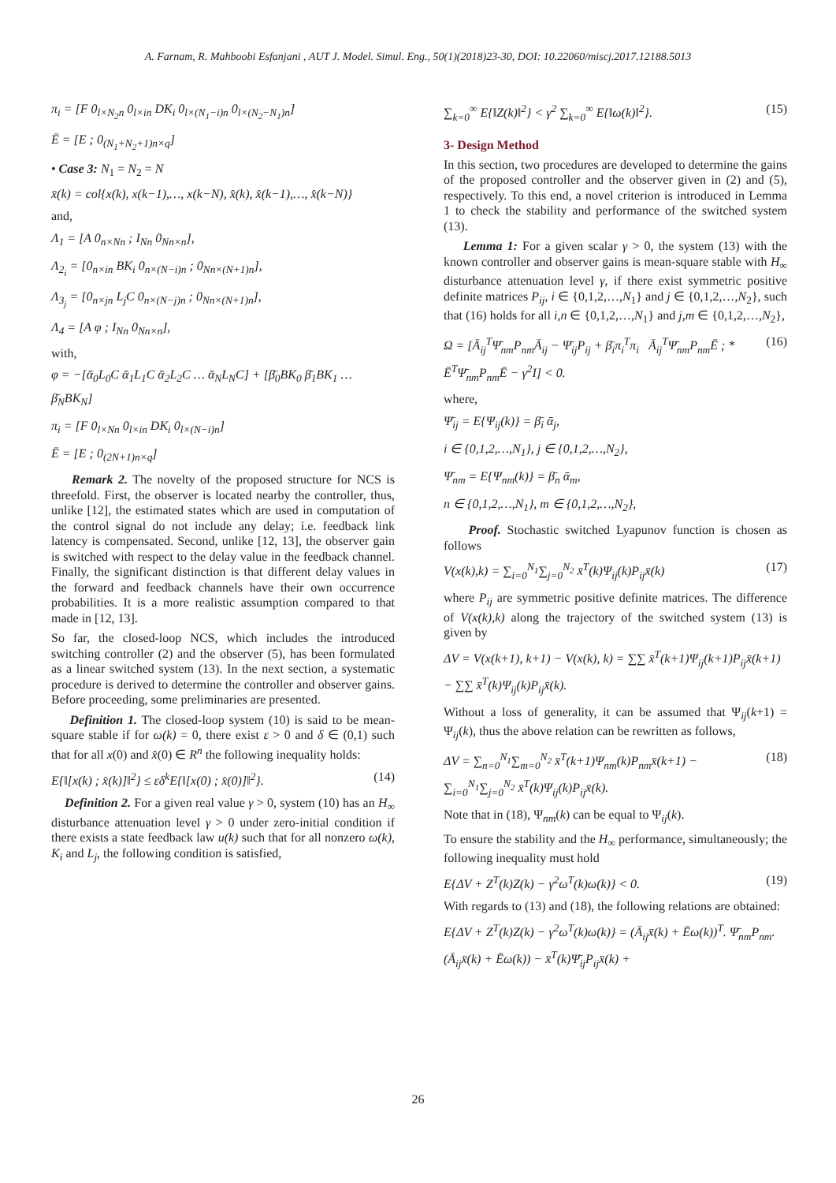A. Farnam, R. Mahboobi Esfanjani , AUT J. Model. Simul. Eng., 50(1)(2018)23-30, DOI: 10.22060/miscj.2017.12188.5013
π<sub>i</sub> = [F 0<sub>l×N<sub>2</sub>n</sub> 0<sub>l×in</sub> DK<sub>i</sub> 0<sub>l×(N<sub>1</sub>−i)n</sub> 0<sub>l×(N<sub>2</sub>−N<sub>1</sub>)n</sub>]
Ē = [E ; 0<sub>(N<sub>1</sub>+N<sub>2</sub>+1)n×q</sub>]
• Case 3: N<sub>1</sub> = N<sub>2</sub> = N
x̄(k) = col{x(k), x(k−1),…, x(k−N), x̂(k), x̂(k−1),…, x̂(k−N)}
and,
Λ<sub>1</sub> = [A 0<sub>n×Nn</sub> ; I<sub>Nn</sub> 0<sub>Nn×n</sub>],
Λ<sub>2<sub>i</sub></sub> = [0<sub>n×in</sub> BK<sub>i</sub> 0<sub>n×(N−i)n</sub> ; 0<sub>Nn×(N+1)n</sub>],
Λ<sub>3<sub>j</sub></sub> = [0<sub>n×jn</sub> L<sub>j</sub>C 0<sub>n×(N−j)n</sub> ; 0<sub>Nn×(N+1)n</sub>],
Λ<sub>4</sub> = [A φ ; I<sub>Nn</sub> 0<sub>Nn×n</sub>],
with,
φ = −[ᾱ<sub>0</sub>L<sub>0</sub>C ᾱ<sub>1</sub>L<sub>1</sub>C ᾱ<sub>2</sub>L<sub>2</sub>C … ᾱ<sub>N</sub>L<sub>N</sub>C] + [β̄<sub>0</sub>BK<sub>0</sub> β̄<sub>1</sub>BK<sub>1</sub> … β̄<sub>N</sub>BK<sub>N</sub>]
π<sub>i</sub> = [F 0<sub>l×Nn</sub> 0<sub>l×in</sub> DK<sub>i</sub> 0<sub>l×(N−i)n</sub>]
Ē = [E ; 0<sub>(2N+1)n×q</sub>]
Remark 2. The novelty of the proposed structure for NCS is threefold. First, the observer is located nearby the controller, thus, unlike [12], the estimated states which are used in computation of the control signal do not include any delay; i.e. feedback link latency is compensated. Second, unlike [12, 13], the observer gain is switched with respect to the delay value in the feedback channel. Finally, the significant distinction is that different delay values in the forward and feedback channels have their own occurrence probabilities. It is a more realistic assumption compared to that made in [12, 13].
So far, the closed-loop NCS, which includes the introduced switching controller (2) and the observer (5), has been formulated as a linear switched system (13). In the next section, a systematic procedure is derived to determine the controller and observer gains. Before proceeding, some preliminaries are presented.
Definition 1. The closed-loop system (10) is said to be mean-square stable if for ω(k) = 0, there exist ε > 0 and δ ∈ (0,1) such that for all x(0) and x̂(0) ∈ R<sup>n</sup> the following inequality holds:
E{‖[x(k) ; x̂(k)]‖<sup>2</sup>} ≤ εδ<sup>k</sup>E{‖[x(0) ; x̂(0)]‖<sup>2</sup>}. (14)
Definition 2. For a given real value γ > 0, system (10) has an H<sub>∞</sub> disturbance attenuation level γ > 0 under zero-initial condition if there exists a state feedback law u(k) such that for all nonzero ω(k), K<sub>i</sub> and L<sub>j</sub>, the following condition is satisfied,
∑<sub>k=0</sub><sup>∞</sup> E{‖Z(k)‖<sup>2</sup>} < γ<sup>2</sup> ∑<sub>k=0</sub><sup>∞</sup> E{‖ω(k)‖<sup>2</sup>}. (15)
3- Design Method
In this section, two procedures are developed to determine the gains of the proposed controller and the observer given in (2) and (5), respectively. To this end, a novel criterion is introduced in Lemma 1 to check the stability and performance of the switched system (13).
Lemma 1: For a given scalar γ > 0, the system (13) with the known controller and observer gains is mean-square stable with H<sub>∞</sub> disturbance attenuation level γ, if there exist symmetric positive definite matrices P<sub>ij</sub>, i ∈ {0,1,2,…,N<sub>1</sub>} and j ∈ {0,1,2,…,N<sub>2</sub>}, such that (16) holds for all i,n ∈ {0,1,2,…,N<sub>1</sub>} and j,m ∈ {0,1,2,…,N<sub>2</sub>},
Ω = [Ā<sub>ij</sub><sup>T</sup>Ψ̄<sub>nm</sub>P<sub>nm</sub>Ā<sub>ij</sub> − Ψ̄<sub>ij</sub>P<sub>ij</sub> + β̄<sub>i</sub>π<sub>i</sub><sup>T</sup>π<sub>i</sub> Ā<sub>ij</sub><sup>T</sup>Ψ̄<sub>nm</sub>P<sub>nm</sub>Ē ; * Ē<sup>T</sup>Ψ̄<sub>nm</sub>P<sub>nm</sub>Ē − γ<sup>2</sup>I] < 0. (16)
where,
Ψ̄<sub>ij</sub> = E{Ψ<sub>ij</sub>(k)} = β̄<sub>i</sub> ᾱ<sub>j</sub>,
i ∈ {0,1,2,…,N<sub>1</sub>}, j ∈ {0,1,2,…,N<sub>2</sub>},
Ψ̄<sub>nm</sub> = E{Ψ<sub>nm</sub>(k)} = β̄<sub>n</sub> ᾱ<sub>m</sub>,
n ∈ {0,1,2,…,N<sub>1</sub>}, m ∈ {0,1,2,…,N<sub>2</sub>},
Proof. Stochastic switched Lyapunov function is chosen as follows
V(x(k),k) = ∑<sub>i=0</sub><sup>N<sub>1</sub></sup>∑<sub>j=0</sub><sup>N<sub>2</sub></sup> x̄<sup>T</sup>(k)Ψ<sub>ij</sub>(k)P<sub>ij</sub>x̄(k) (17)
where P<sub>ij</sub> are symmetric positive definite matrices. The difference of V(x(k),k) along the trajectory of the switched system (13) is given by
ΔV = V(x(k+1), k+1) − V(x(k), k) = ∑∑ x̄<sup>T</sup>(k+1)Ψ<sub>ij</sub>(k+1)P<sub>ij</sub>x̄(k+1) − ∑∑ x̄<sup>T</sup>(k)Ψ<sub>ij</sub>(k)P<sub>ij</sub>x̄(k).
Without a loss of generality, it can be assumed that Ψ<sub>ij</sub>(k+1) = Ψ<sub>ij</sub>(k), thus the above relation can be rewritten as follows,
ΔV = ∑<sub>n=0</sub><sup>N<sub>1</sub></sup>∑<sub>m=0</sub><sup>N<sub>2</sub></sup> x̄<sup>T</sup>(k+1)Ψ<sub>nm</sub>(k)P<sub>nm</sub>x̄(k+1) − ∑<sub>i=0</sub><sup>N<sub>1</sub></sup>∑<sub>j=0</sub><sup>N<sub>2</sub></sup> x̄<sup>T</sup>(k)Ψ<sub>ij</sub>(k)P<sub>ij</sub>x̄(k). (18)
Note that in (18), Ψ<sub>nm</sub>(k) can be equal to Ψ<sub>ij</sub>(k).
To ensure the stability and the H<sub>∞</sub> performance, simultaneously; the following inequality must hold
E{ΔV + Z<sup>T</sup>(k)Z(k) − γ<sup>2</sup>ω<sup>T</sup>(k)ω(k)} < 0. (19)
With regards to (13) and (18), the following relations are obtained:
E{ΔV + Z<sup>T</sup>(k)Z(k) − γ<sup>2</sup>ω<sup>T</sup>(k)ω(k)} = (Ā<sub>ij</sub>x̄(k) + Ēω(k))<sup>T</sup>. Ψ̄<sub>nm</sub>P<sub>nm</sub>.(Ā<sub>ij</sub>x̄(k) + Ēω(k)) − x̄<sup>T</sup>(k)Ψ̄<sub>ij</sub>P<sub>ij</sub>x̄(k) +
26